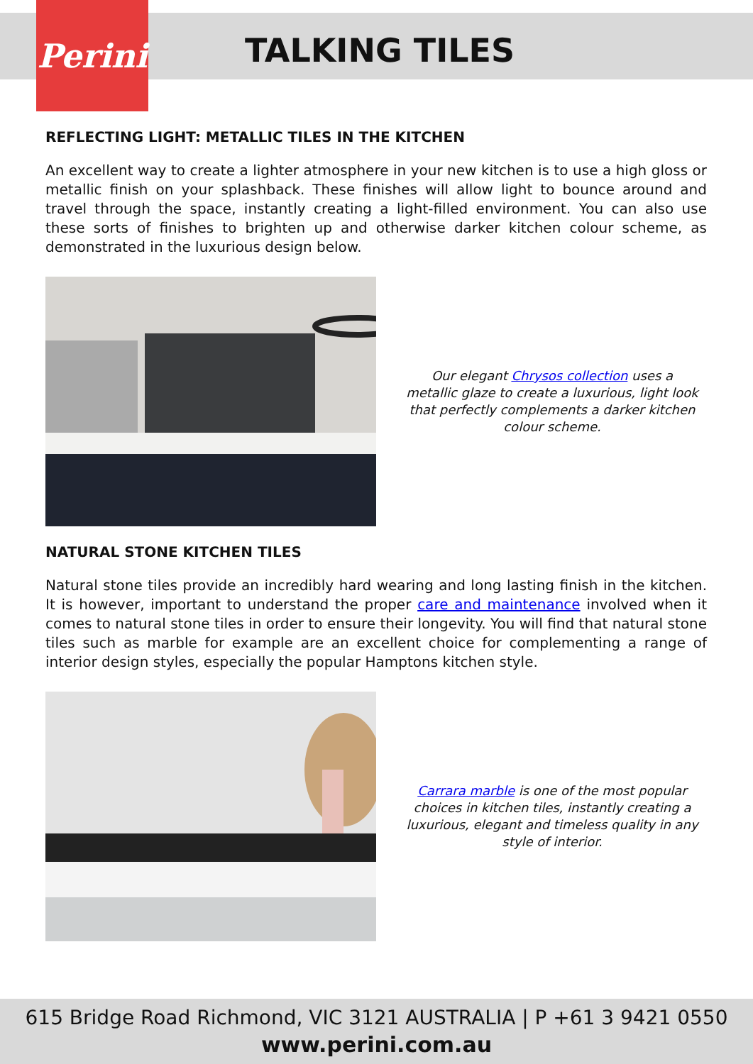Perini
TALKING TILES
REFLECTING LIGHT: METALLIC TILES IN THE KITCHEN
An excellent way to create a lighter atmosphere in your new kitchen is to use a high gloss or metallic finish on your splashback. These finishes will allow light to bounce around and travel through the space, instantly creating a light-filled environment. You can also use these sorts of finishes to brighten up and otherwise darker kitchen colour scheme, as demonstrated in the luxurious design below.
Our elegant Chrysos collection uses a metallic glaze to create a luxurious, light look that perfectly complements a darker kitchen colour scheme.
NATURAL STONE KITCHEN TILES
Natural stone tiles provide an incredibly hard wearing and long lasting finish in the kitchen. It is however, important to understand the proper care and maintenance involved when it comes to natural stone tiles in order to ensure their longevity. You will find that natural stone tiles such as marble for example are an excellent choice for complementing a range of interior design styles, especially the popular Hamptons kitchen style.
Carrara marble is one of the most popular choices in kitchen tiles, instantly creating a luxurious, elegant and timeless quality in any style of interior.
615 Bridge Road Richmond, VIC 3121 AUSTRALIA | P +61 3 9421 0550
www.perini.com.au